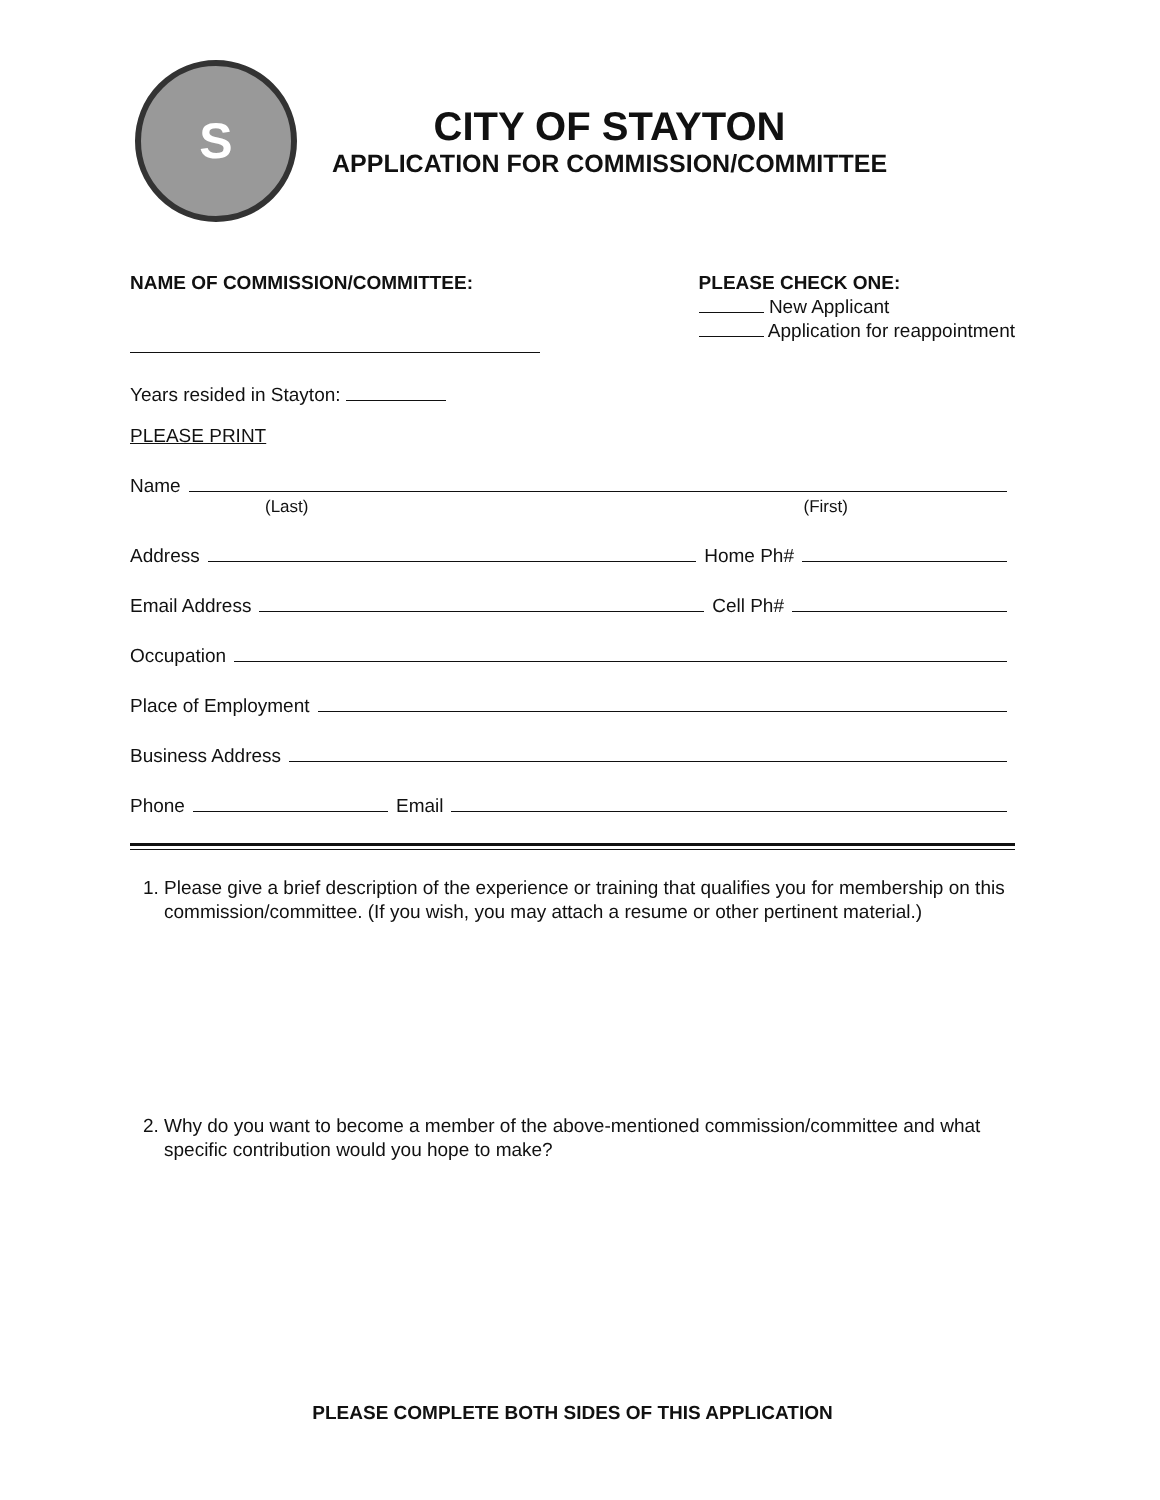S
CITY OF STAYTON
APPLICATION FOR COMMISSION/COMMITTEE
NAME OF COMMISSION/COMMITTEE: PLEASE CHECK ONE:
New Applicant
Application for reappointment
Years resided in Stayton:
PLEASE PRINT
Name
(Last) (First)
Address Home Ph#
Email Address Cell Ph#
Occupation
Place of Employment
Business Address
Phone Email
1. Please give a brief description of the experience or training that qualifies you for membership on this commission/committee. (If you wish, you may attach a resume or other pertinent material.)
2. Why do you want to become a member of the above-mentioned commission/committee and what specific contribution would you hope to make?
PLEASE COMPLETE BOTH SIDES OF THIS APPLICATION